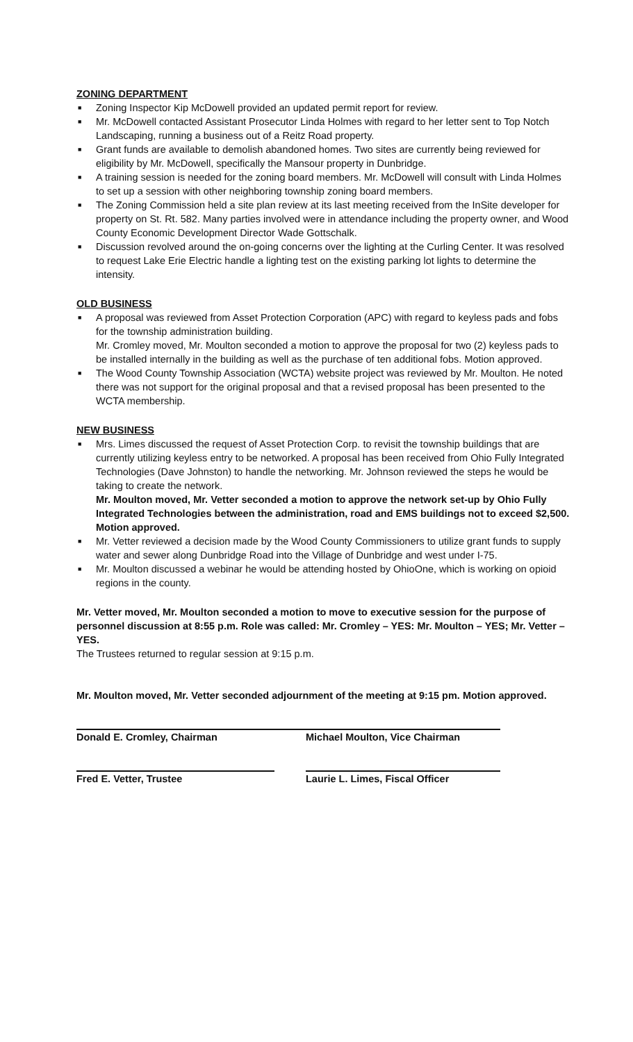ZONING DEPARTMENT
■ Zoning Inspector Kip McDowell provided an updated permit report for review.
■ Mr. McDowell contacted Assistant Prosecutor Linda Holmes with regard to her letter sent to Top Notch Landscaping, running a business out of a Reitz Road property.
■ Grant funds are available to demolish abandoned homes. Two sites are currently being reviewed for eligibility by Mr. McDowell, specifically the Mansour property in Dunbridge.
■ A training session is needed for the zoning board members. Mr. McDowell will consult with Linda Holmes to set up a session with other neighboring township zoning board members.
■ The Zoning Commission held a site plan review at its last meeting received from the InSite developer for property on St. Rt. 582. Many parties involved were in attendance including the property owner, and Wood County Economic Development Director Wade Gottschalk.
■ Discussion revolved around the on-going concerns over the lighting at the Curling Center. It was resolved to request Lake Erie Electric handle a lighting test on the existing parking lot lights to determine the intensity.
OLD BUSINESS
■ A proposal was reviewed from Asset Protection Corporation (APC) with regard to keyless pads and fobs for the township administration building.
Mr. Cromley moved, Mr. Moulton seconded a motion to approve the proposal for two (2) keyless pads to be installed internally in the building as well as the purchase of ten additional fobs. Motion approved.
■ The Wood County Township Association (WCTA) website project was reviewed by Mr. Moulton. He noted there was not support for the original proposal and that a revised proposal has been presented to the WCTA membership.
NEW BUSINESS
■ Mrs. Limes discussed the request of Asset Protection Corp. to revisit the township buildings that are currently utilizing keyless entry to be networked. A proposal has been received from Ohio Fully Integrated Technologies (Dave Johnston) to handle the networking. Mr. Johnson reviewed the steps he would be taking to create the network.
Mr. Moulton moved, Mr. Vetter seconded a motion to approve the network set-up by Ohio Fully Integrated Technologies between the administration, road and EMS buildings not to exceed $2,500. Motion approved.
■ Mr. Vetter reviewed a decision made by the Wood County Commissioners to utilize grant funds to supply water and sewer along Dunbridge Road into the Village of Dunbridge and west under I-75.
■ Mr. Moulton discussed a webinar he would be attending hosted by OhioOne, which is working on opioid regions in the county.
Mr. Vetter moved, Mr. Moulton seconded a motion to move to executive session for the purpose of personnel discussion at 8:55 p.m. Role was called: Mr. Cromley – YES: Mr. Moulton – YES; Mr. Vetter – YES.
The Trustees returned to regular session at 9:15 p.m.
Mr. Moulton moved, Mr. Vetter seconded adjournment of the meeting at 9:15 pm. Motion approved.
Donald E. Cromley, Chairman Michael Moulton, Vice Chairman
Fred E. Vetter, Trustee Laurie L. Limes, Fiscal Officer